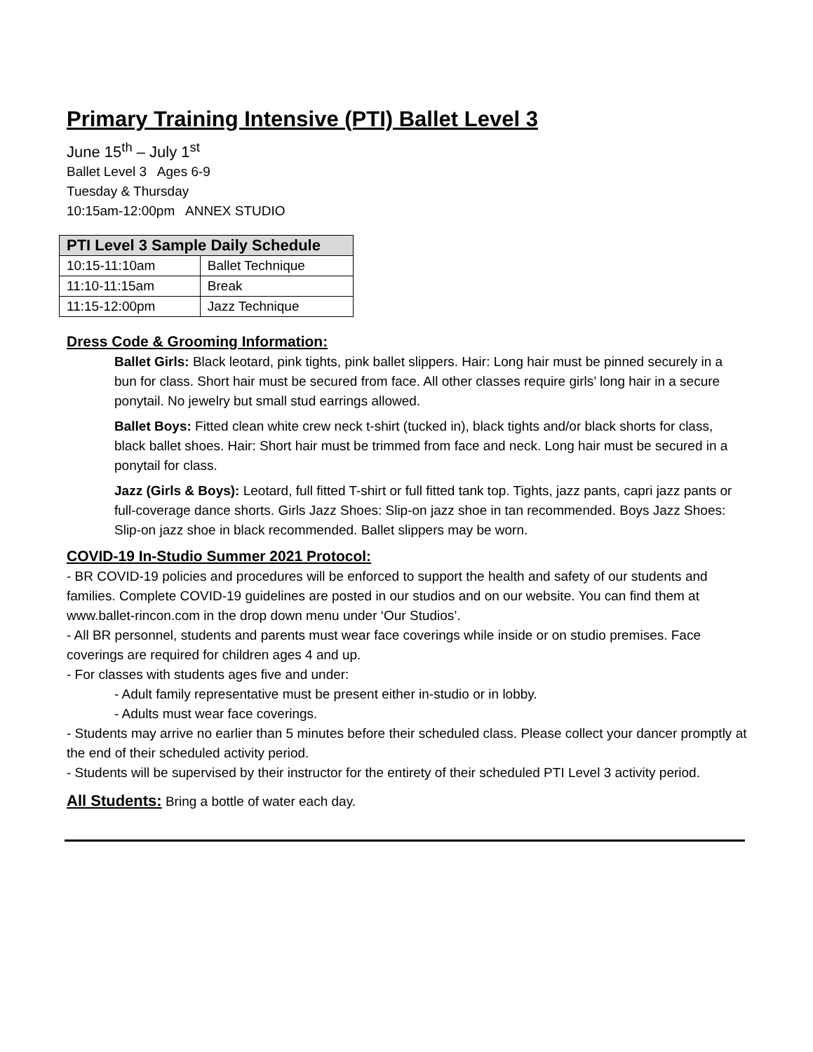Primary Training Intensive (PTI) Ballet Level 3
June 15<sup>th</sup> – July 1<sup>st</sup>
Ballet Level 3 Ages 6-9
Tuesday & Thursday
10:15am-12:00pm ANNEX STUDIO
| PTI Level 3 Sample Daily Schedule | |
| --- | --- |
| 10:15-11:10am | Ballet Technique |
| 11:10-11:15am | Break |
| 11:15-12:00pm | Jazz Technique |
Dress Code & Grooming Information:
Ballet Girls: Black leotard, pink tights, pink ballet slippers. Hair: Long hair must be pinned securely in a bun for class. Short hair must be secured from face. All other classes require girls’ long hair in a secure ponytail. No jewelry but small stud earrings allowed.
Ballet Boys: Fitted clean white crew neck t-shirt (tucked in), black tights and/or black shorts for class, black ballet shoes. Hair: Short hair must be trimmed from face and neck. Long hair must be secured in a ponytail for class.
Jazz (Girls & Boys): Leotard, full fitted T-shirt or full fitted tank top. Tights, jazz pants, capri jazz pants or full-coverage dance shorts. Girls Jazz Shoes: Slip-on jazz shoe in tan recommended. Boys Jazz Shoes: Slip-on jazz shoe in black recommended. Ballet slippers may be worn.
COVID-19 In-Studio Summer 2021 Protocol:
- BR COVID-19 policies and procedures will be enforced to support the health and safety of our students and families. Complete COVID-19 guidelines are posted in our studios and on our website. You can find them at www.ballet-rincon.com in the drop down menu under ‘Our Studios’.
- All BR personnel, students and parents must wear face coverings while inside or on studio premises. Face coverings are required for children ages 4 and up.
- For classes with students ages five and under:
- Adult family representative must be present either in-studio or in lobby.
- Adults must wear face coverings.
- Students may arrive no earlier than 5 minutes before their scheduled class. Please collect your dancer promptly at the end of their scheduled activity period.
- Students will be supervised by their instructor for the entirety of their scheduled PTI Level 3 activity period.
All Students: Bring a bottle of water each day.